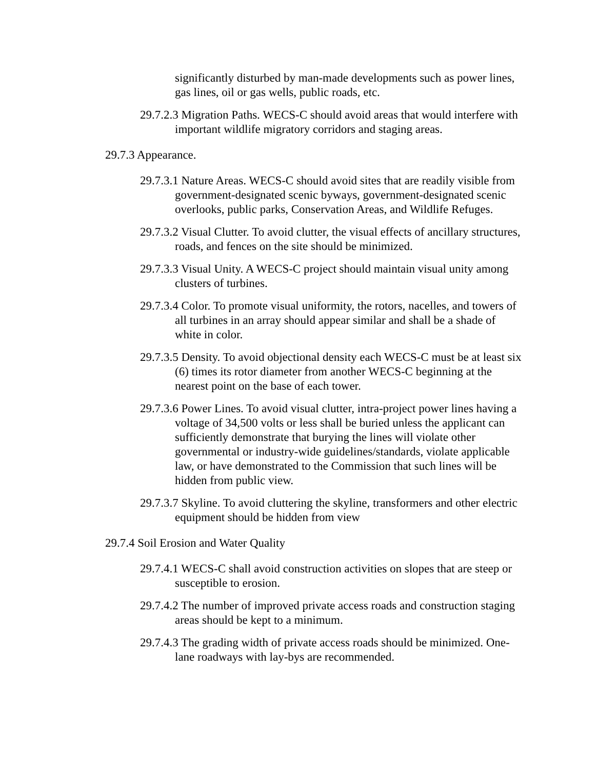significantly disturbed by man-made developments such as power lines, gas lines, oil or gas wells, public roads, etc.
29.7.2.3 Migration Paths. WECS-C should avoid areas that would interfere with important wildlife migratory corridors and staging areas.
29.7.3 Appearance.
29.7.3.1 Nature Areas. WECS-C should avoid sites that are readily visible from government-designated scenic byways, government-designated scenic overlooks, public parks, Conservation Areas, and Wildlife Refuges.
29.7.3.2 Visual Clutter. To avoid clutter, the visual effects of ancillary structures, roads, and fences on the site should be minimized.
29.7.3.3 Visual Unity. A WECS-C project should maintain visual unity among clusters of turbines.
29.7.3.4 Color. To promote visual uniformity, the rotors, nacelles, and towers of all turbines in an array should appear similar and shall be a shade of white in color.
29.7.3.5 Density. To avoid objectional density each WECS-C must be at least six (6) times its rotor diameter from another WECS-C beginning at the nearest point on the base of each tower.
29.7.3.6 Power Lines. To avoid visual clutter, intra-project power lines having a voltage of 34,500 volts or less shall be buried unless the applicant can sufficiently demonstrate that burying the lines will violate other governmental or industry-wide guidelines/standards, violate applicable law, or have demonstrated to the Commission that such lines will be hidden from public view.
29.7.3.7 Skyline. To avoid cluttering the skyline, transformers and other electric equipment should be hidden from view
29.7.4 Soil Erosion and Water Quality
29.7.4.1 WECS-C shall avoid construction activities on slopes that are steep or susceptible to erosion.
29.7.4.2 The number of improved private access roads and construction staging areas should be kept to a minimum.
29.7.4.3 The grading width of private access roads should be minimized. One-lane roadways with lay-bys are recommended.